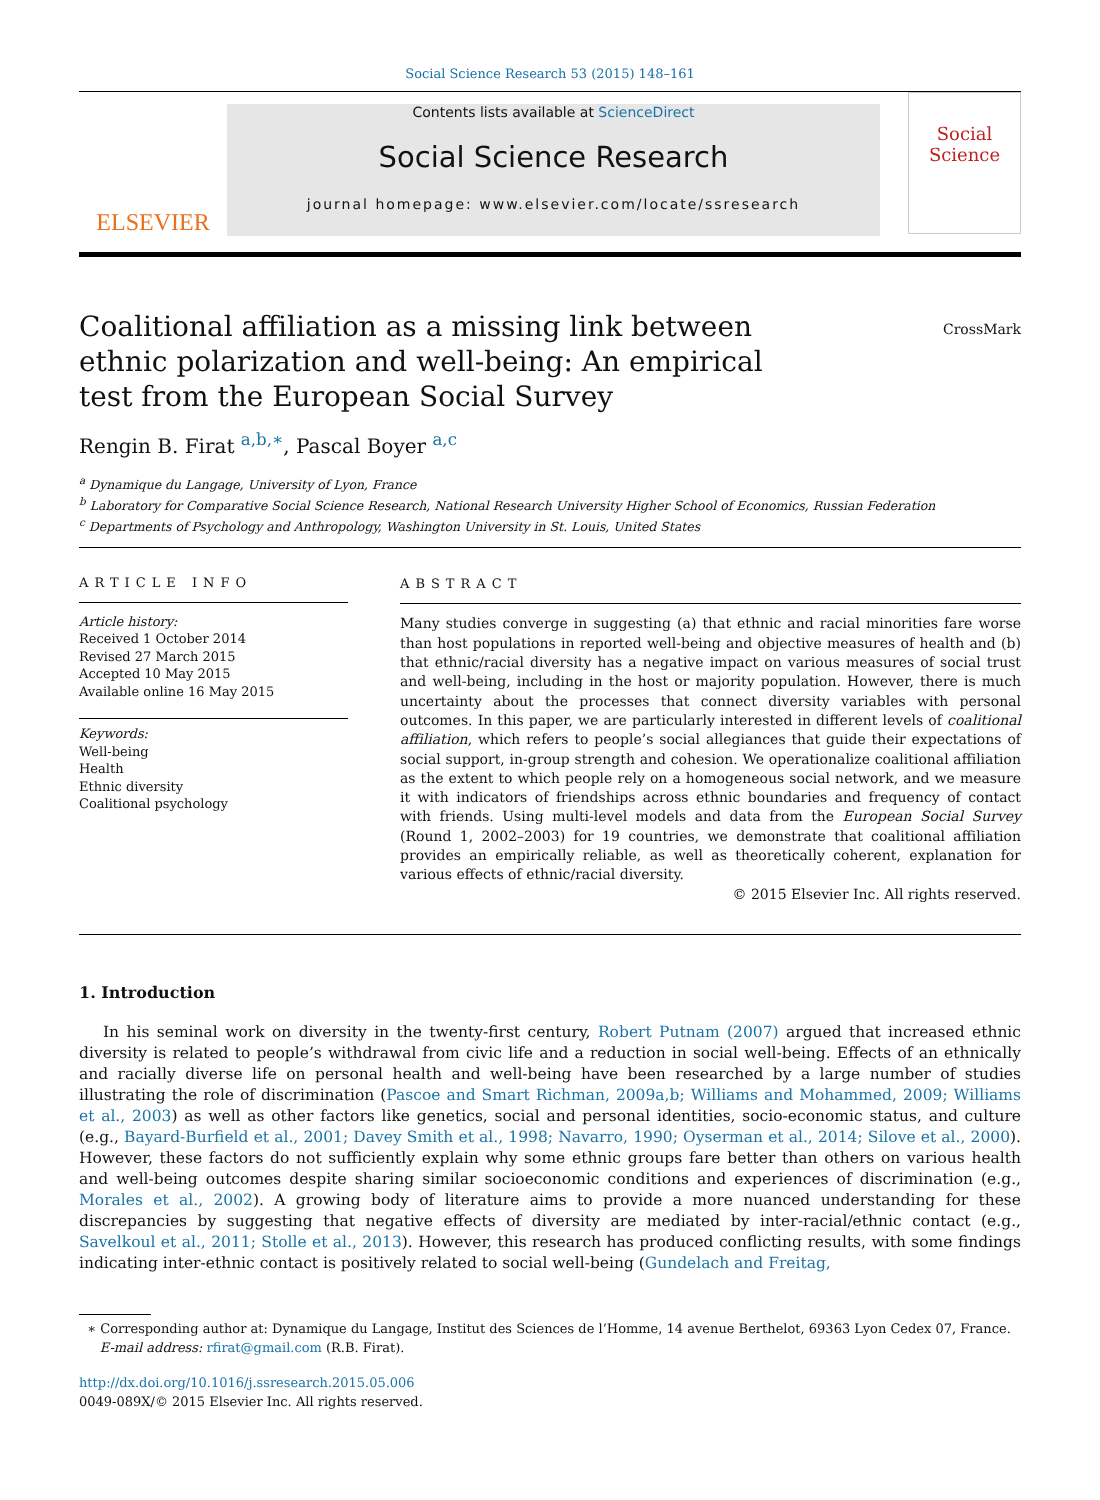Social Science Research 53 (2015) 148–161
ELSEVIER
Contents lists available at ScienceDirect
Social Science Research
journal homepage: www.elsevier.com/locate/ssresearch
Social Science
Coalitional affiliation as a missing link between ethnic polarization and well-being: An empirical test from the European Social Survey
CrossMark
Rengin B. Firat <sup>a,b,∗</sup>, Pascal Boyer <sup>a,c</sup>
<sup>a</sup> Dynamique du Langage, University of Lyon, France
<sup>b</sup> Laboratory for Comparative Social Science Research, National Research University Higher School of Economics, Russian Federation
<sup>c</sup> Departments of Psychology and Anthropology, Washington University in St. Louis, United States
ARTICLE INFO
Article history:
Received 1 October 2014
Revised 27 March 2015
Accepted 10 May 2015
Available online 16 May 2015
Keywords:
Well-being
Health
Ethnic diversity
Coalitional psychology
ABSTRACT
Many studies converge in suggesting (a) that ethnic and racial minorities fare worse than host populations in reported well-being and objective measures of health and (b) that ethnic/racial diversity has a negative impact on various measures of social trust and well-being, including in the host or majority population. However, there is much uncertainty about the processes that connect diversity variables with personal outcomes. In this paper, we are particularly interested in different levels of coalitional affiliation, which refers to people’s social allegiances that guide their expectations of social support, in-group strength and cohesion. We operationalize coalitional affiliation as the extent to which people rely on a homogeneous social network, and we measure it with indicators of friendships across ethnic boundaries and frequency of contact with friends. Using multi-level models and data from the European Social Survey (Round 1, 2002–2003) for 19 countries, we demonstrate that coalitional affiliation provides an empirically reliable, as well as theoretically coherent, explanation for various effects of ethnic/racial diversity.
© 2015 Elsevier Inc. All rights reserved.
1. Introduction
In his seminal work on diversity in the twenty-first century, Robert Putnam (2007) argued that increased ethnic diversity is related to people’s withdrawal from civic life and a reduction in social well-being. Effects of an ethnically and racially diverse life on personal health and well-being have been researched by a large number of studies illustrating the role of discrimination (Pascoe and Smart Richman, 2009a,b; Williams and Mohammed, 2009; Williams et al., 2003) as well as other factors like genetics, social and personal identities, socio-economic status, and culture (e.g., Bayard-Burfield et al., 2001; Davey Smith et al., 1998; Navarro, 1990; Oyserman et al., 2014; Silove et al., 2000). However, these factors do not sufficiently explain why some ethnic groups fare better than others on various health and well-being outcomes despite sharing similar socioeconomic conditions and experiences of discrimination (e.g., Morales et al., 2002). A growing body of literature aims to provide a more nuanced understanding for these discrepancies by suggesting that negative effects of diversity are mediated by inter-racial/ethnic contact (e.g., Savelkoul et al., 2011; Stolle et al., 2013). However, this research has produced conflicting results, with some findings indicating inter-ethnic contact is positively related to social well-being (Gundelach and Freitag,
∗ Corresponding author at: Dynamique du Langage, Institut des Sciences de l’Homme, 14 avenue Berthelot, 69363 Lyon Cedex 07, France.
E-mail address: rfirat@gmail.com (R.B. Firat).
http://dx.doi.org/10.1016/j.ssresearch.2015.05.006
0049-089X/© 2015 Elsevier Inc. All rights reserved.